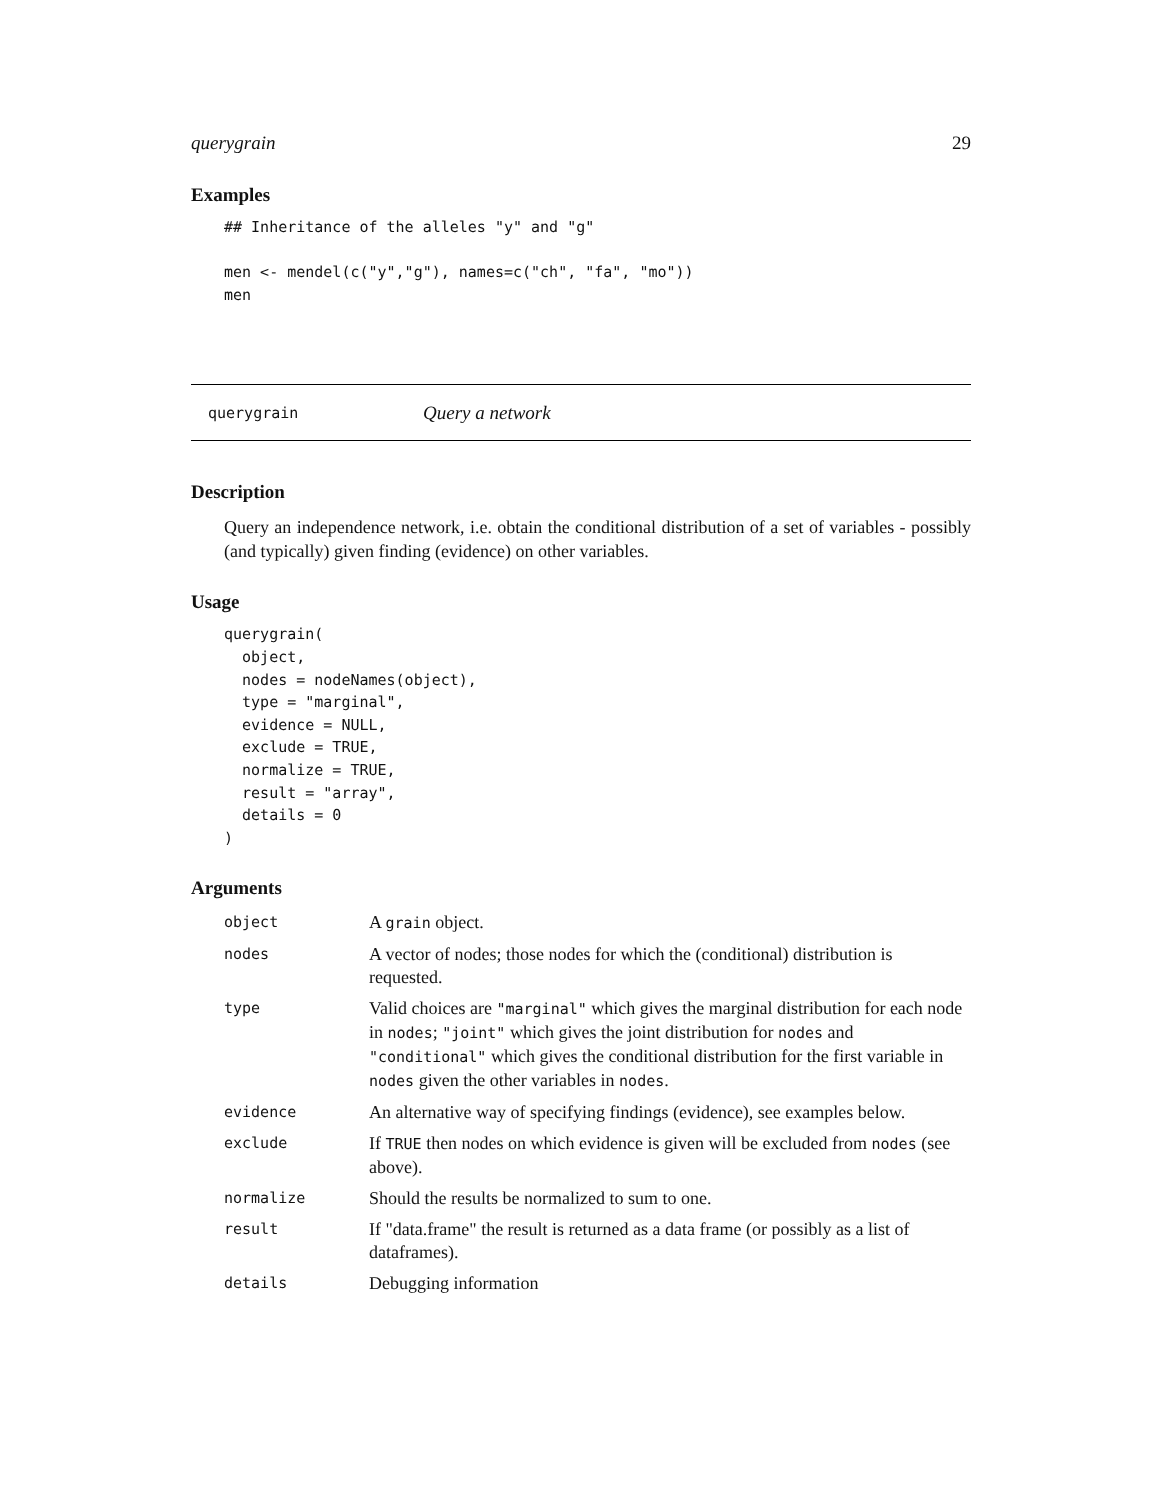querygrain 29
Examples
## Inheritance of the alleles "y" and "g"

men <- mendel(c("y","g"), names=c("ch", "fa", "mo"))
men
querygrain Query a network
Description
Query an independence network, i.e. obtain the conditional distribution of a set of variables - possibly (and typically) given finding (evidence) on other variables.
Usage
querygrain(
  object,
  nodes = nodeNames(object),
  type = "marginal",
  evidence = NULL,
  exclude = TRUE,
  normalize = TRUE,
  result = "array",
  details = 0
)
Arguments
| object | A grain object. |
| nodes | A vector of nodes; those nodes for which the (conditional) distribution is requested. |
| type | Valid choices are "marginal" which gives the marginal distribution for each node in nodes ; "joint" which gives the joint distribution for nodes and "conditional" which gives the conditional distribution for the first variable in nodes given the other variables in nodes . |
| evidence | An alternative way of specifying findings (evidence), see examples below. |
| exclude | If TRUE then nodes on which evidence is given will be excluded from nodes (see above). |
| normalize | Should the results be normalized to sum to one. |
| result | If "data.frame" the result is returned as a data frame (or possibly as a list of dataframes). |
| details | Debugging information |